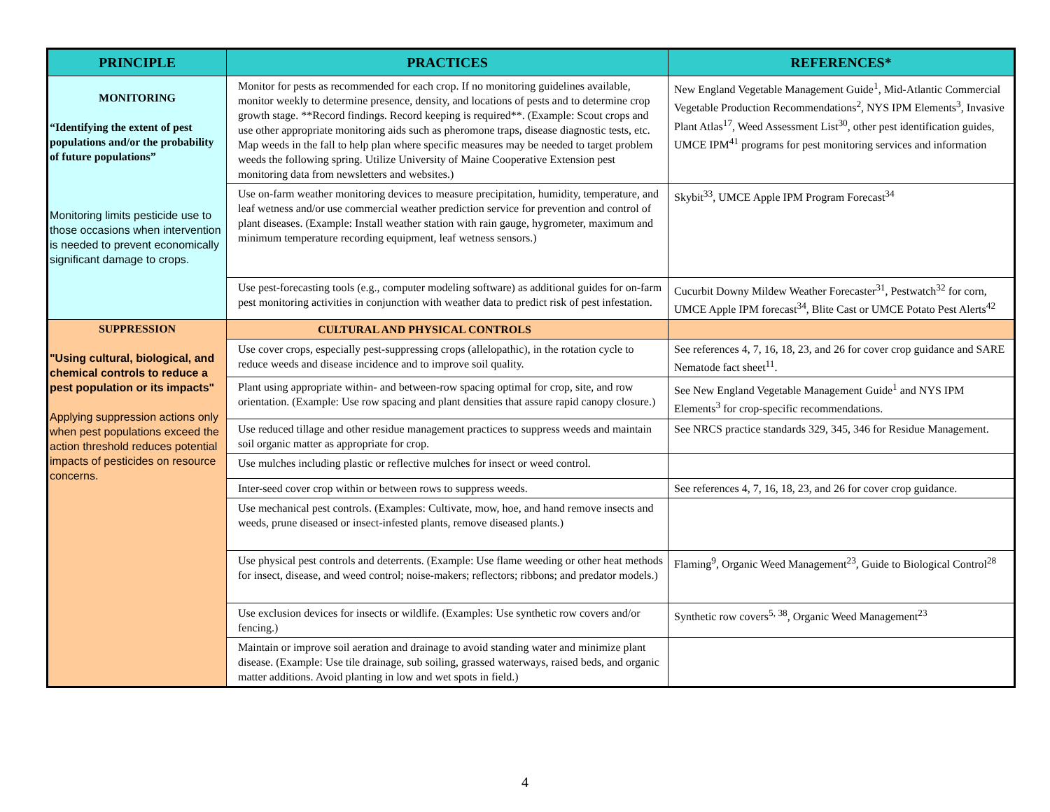| PRINCIPLE | PRACTICES | REFERENCES* |
| --- | --- | --- |
| MONITORING “Identifying the extent of pest populations and/or the probability of future populations” Monitoring limits pesticide use to those occasions when intervention is needed to prevent economically significant damage to crops. | Monitor for pests as recommended for each crop. If no monitoring guidelines available, monitor weekly to determine presence, density, and locations of pests and to determine crop growth stage. **Record findings. Record keeping is required**. (Example: Scout crops and use other appropriate monitoring aids such as pheromone traps, disease diagnostic tests, etc. Map weeds in the fall to help plan where specific measures may be needed to target problem weeds the following spring. Utilize University of Maine Cooperative Extension pest monitoring data from newsletters and websites.) | New England Vegetable Management Guide<sup>1</sup>, Mid-Atlantic Commercial Vegetable Production Recommendations<sup>2</sup>, NYS IPM Elements<sup>3</sup>, Invasive Plant Atlas<sup>17</sup>, Weed Assessment List<sup>30</sup>, other pest identification guides, UMCE IPM<sup>41</sup> programs for pest monitoring services and information |
| | Use on-farm weather monitoring devices to measure precipitation, humidity, temperature, and leaf wetness and/or use commercial weather prediction service for prevention and control of plant diseases. (Example: Install weather station with rain gauge, hygrometer, maximum and minimum temperature recording equipment, leaf wetness sensors.) | Skybit<sup>33</sup>, UMCE Apple IPM Program Forecast<sup>34</sup> |
| | Use pest-forecasting tools (e.g., computer modeling software) as additional guides for on-farm pest monitoring activities in conjunction with weather data to predict risk of pest infestation. | Cucurbit Downy Mildew Weather Forecaster<sup>31</sup>, Pestwatch<sup>32</sup> for corn, UMCE Apple IPM forecast<sup>34</sup>, Blite Cast or UMCE Potato Pest Alerts<sup>42</sup> |
| SUPPRESSION "Using cultural, biological, and chemical controls to reduce a pest population or its impacts" Applying suppression actions only when pest populations exceed the action threshold reduces potential impacts of pesticides on resource concerns. | CULTURAL AND PHYSICAL CONTROLS | |
| | Use cover crops, especially pest-suppressing crops (allelopathic), in the rotation cycle to reduce weeds and disease incidence and to improve soil quality. | See references 4, 7, 16, 18, 23, and 26 for cover crop guidance and SARE Nematode fact sheet<sup>11</sup>. |
| | Plant using appropriate within- and between-row spacing optimal for crop, site, and row orientation. (Example: Use row spacing and plant densities that assure rapid canopy closure.) | See New England Vegetable Management Guide<sup>1</sup> and NYS IPM Elements<sup>3</sup> for crop-specific recommendations. |
| | Use reduced tillage and other residue management practices to suppress weeds and maintain soil organic matter as appropriate for crop. | See NRCS practice standards 329, 345, 346 for Residue Management. |
| | Use mulches including plastic or reflective mulches for insect or weed control. | |
| | Inter-seed cover crop within or between rows to suppress weeds. | See references 4, 7, 16, 18, 23, and 26 for cover crop guidance. |
| | Use mechanical pest controls. (Examples: Cultivate, mow, hoe, and hand remove insects and weeds, prune diseased or insect-infested plants, remove diseased plants.) | |
| | Use physical pest controls and deterrents. (Example: Use flame weeding or other heat methods for insect, disease, and weed control; noise-makers; reflectors; ribbons; and predator models.) | Flaming<sup>9</sup>, Organic Weed Management<sup>23</sup>, Guide to Biological Control<sup>28</sup> |
| | Use exclusion devices for insects or wildlife. (Examples: Use synthetic row covers and/or fencing.) | Synthetic row covers<sup>5, 38</sup>, Organic Weed Management<sup>23</sup> |
| | Maintain or improve soil aeration and drainage to avoid standing water and minimize plant disease. (Example: Use tile drainage, sub soiling, grassed waterways, raised beds, and organic matter additions. Avoid planting in low and wet spots in field.) | |
4